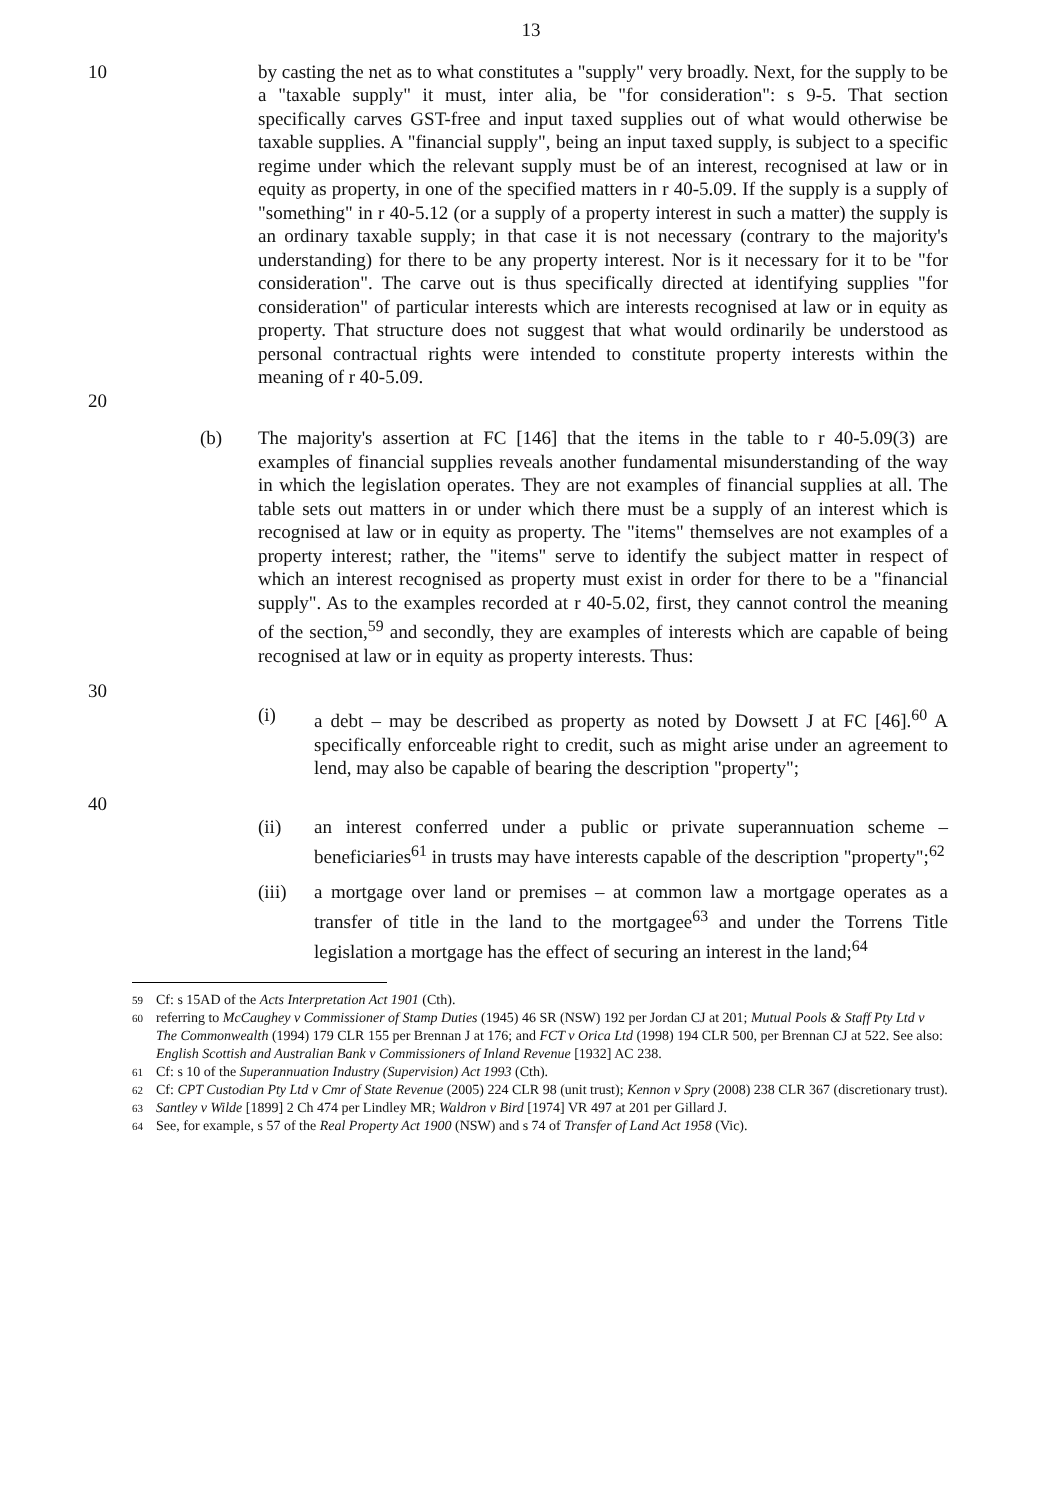13
10 by casting the net as to what constitutes a "supply" very broadly. Next, for the supply to be a "taxable supply" it must, inter alia, be "for consideration": s 9-5. That section specifically carves GST-free and input taxed supplies out of what would otherwise be taxable supplies. A "financial supply", being an input taxed supply, is subject to a specific regime under which the relevant supply must be of an interest, recognised at law or in equity as property, in one of the specified matters in r 40-5.09. If the supply is a supply of "something" in r 40-5.12 (or a supply of a property interest in such a matter) the supply is an ordinary taxable supply; in that case it is not necessary (contrary to the majority's understanding) for there to be any property interest. Nor is it necessary for it to be "for consideration". 20 The carve out is thus specifically directed at identifying supplies "for consideration" of particular interests which are interests recognised at law or in equity as property. That structure does not suggest that what would ordinarily be understood as personal contractual rights were intended to constitute property interests within the meaning of r 40-5.09.
20
(b) The majority's assertion at FC [146] that the items in the table to r 40-5.09(3) are examples of financial supplies reveals another fundamental misunderstanding of the way in which the legislation operates. They are not examples of financial supplies at all. The table sets out matters in or under which there must be a supply of an interest which is recognised at law or in equity as property. The "items" themselves are not examples of a property interest; rather, the "items" serve to identify the subject matter in respect of which an interest recognised as property must exist in order for there to be a "financial supply". As to the examples recorded at r 40-5.02, first, they cannot control the meaning of the section,<sup>59</sup> and secondly, they are examples of interests which are capable of being recognised at law or in equity as property interests. Thus:
30
(i) a debt – may be described as property as noted by Dowsett J at FC [46].<sup>60</sup> A specifically enforceable right to credit, such as might arise under an agreement to lend, may also be capable of bearing the description "property";
40
(ii) an interest conferred under a public or private superannuation scheme – beneficiaries<sup>61</sup> in trusts may have interests capable of the description "property";<sup>62</sup>
(iii)
a mortgage over land or premises – at common law a mortgage operates as a transfer of title in the land to the mortgagee<sup>63</sup> and under the Torrens Title legislation a mortgage has the effect of securing an interest in the land;<sup>64</sup>
59 Cf: s 15AD of the Acts Interpretation Act 1901 (Cth).
60 referring to McCaughey v Commissioner of Stamp Duties (1945) 46 SR (NSW) 192 per Jordan CJ at 201; Mutual Pools & Staff Pty Ltd v The Commonwealth (1994) 179 CLR 155 per Brennan J at 176; and FCT v Orica Ltd (1998) 194 CLR 500, per Brennan CJ at 522. See also: English Scottish and Australian Bank v Commissioners of Inland Revenue [1932] AC 238.
61 Cf: s 10 of the Superannuation Industry (Supervision) Act 1993 (Cth).
62 Cf: CPT Custodian Pty Ltd v Cmr of State Revenue (2005) 224 CLR 98 (unit trust); Kennon v Spry (2008) 238 CLR 367 (discretionary trust).
63 Santley v Wilde [1899] 2 Ch 474 per Lindley MR; Waldron v Bird [1974] VR 497 at 201 per Gillard J.
64 See, for example, s 57 of the Real Property Act 1900 (NSW) and s 74 of Transfer of Land Act 1958 (Vic).